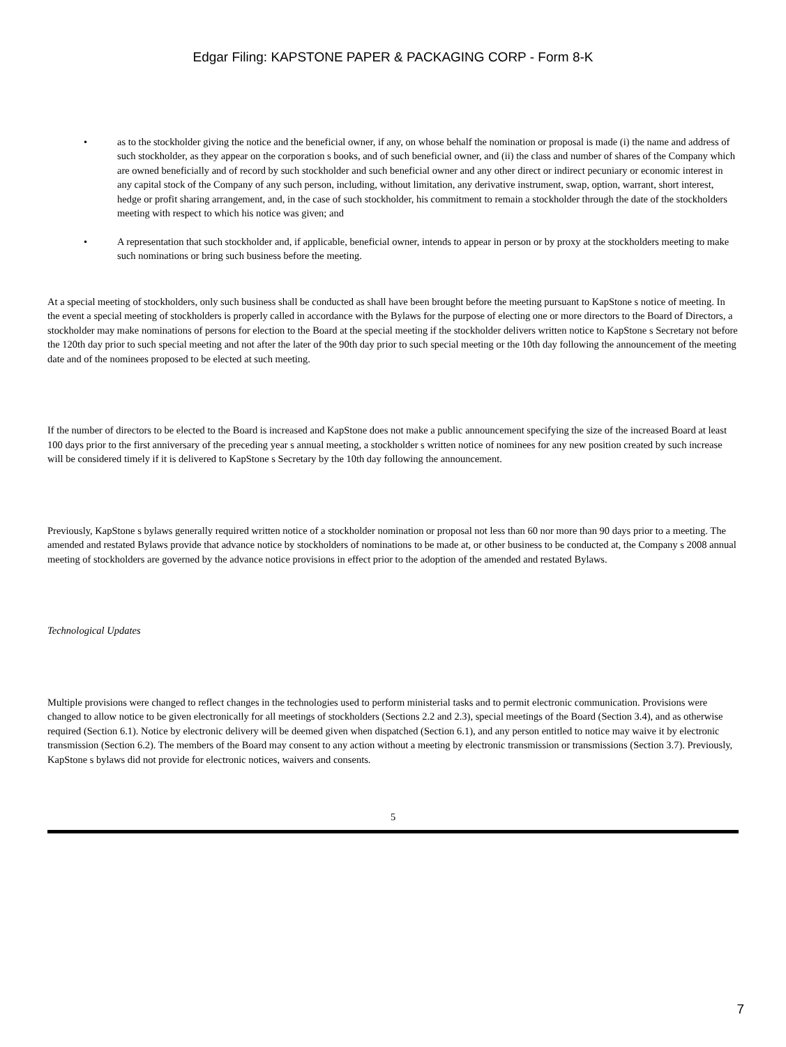Edgar Filing: KAPSTONE PAPER & PACKAGING CORP - Form 8-K
• as to the stockholder giving the notice and the beneficial owner, if any, on whose behalf the nomination or proposal is made (i) the name and address of such stockholder, as they appear on the corporation s books, and of such beneficial owner, and (ii) the class and number of shares of the Company which are owned beneficially and of record by such stockholder and such beneficial owner and any other direct or indirect pecuniary or economic interest in any capital stock of the Company of any such person, including, without limitation, any derivative instrument, swap, option, warrant, short interest, hedge or profit sharing arrangement, and, in the case of such stockholder, his commitment to remain a stockholder through the date of the stockholders meeting with respect to which his notice was given; and
• A representation that such stockholder and, if applicable, beneficial owner, intends to appear in person or by proxy at the stockholders meeting to make such nominations or bring such business before the meeting.
At a special meeting of stockholders, only such business shall be conducted as shall have been brought before the meeting pursuant to KapStone s notice of meeting. In the event a special meeting of stockholders is properly called in accordance with the Bylaws for the purpose of electing one or more directors to the Board of Directors, a stockholder may make nominations of persons for election to the Board at the special meeting if the stockholder delivers written notice to KapStone s Secretary not before the 120th day prior to such special meeting and not after the later of the 90th day prior to such special meeting or the 10th day following the announcement of the meeting date and of the nominees proposed to be elected at such meeting.
If the number of directors to be elected to the Board is increased and KapStone does not make a public announcement specifying the size of the increased Board at least 100 days prior to the first anniversary of the preceding year s annual meeting, a stockholder s written notice of nominees for any new position created by such increase will be considered timely if it is delivered to KapStone s Secretary by the 10th day following the announcement.
Previously, KapStone s bylaws generally required written notice of a stockholder nomination or proposal not less than 60 nor more than 90 days prior to a meeting. The amended and restated Bylaws provide that advance notice by stockholders of nominations to be made at, or other business to be conducted at, the Company s 2008 annual meeting of stockholders are governed by the advance notice provisions in effect prior to the adoption of the amended and restated Bylaws.
Technological Updates
Multiple provisions were changed to reflect changes in the technologies used to perform ministerial tasks and to permit electronic communication. Provisions were changed to allow notice to be given electronically for all meetings of stockholders (Sections 2.2 and 2.3), special meetings of the Board (Section 3.4), and as otherwise required (Section 6.1). Notice by electronic delivery will be deemed given when dispatched (Section 6.1), and any person entitled to notice may waive it by electronic transmission (Section 6.2). The members of the Board may consent to any action without a meeting by electronic transmission or transmissions (Section 3.7). Previously, KapStone s bylaws did not provide for electronic notices, waivers and consents.
5
7